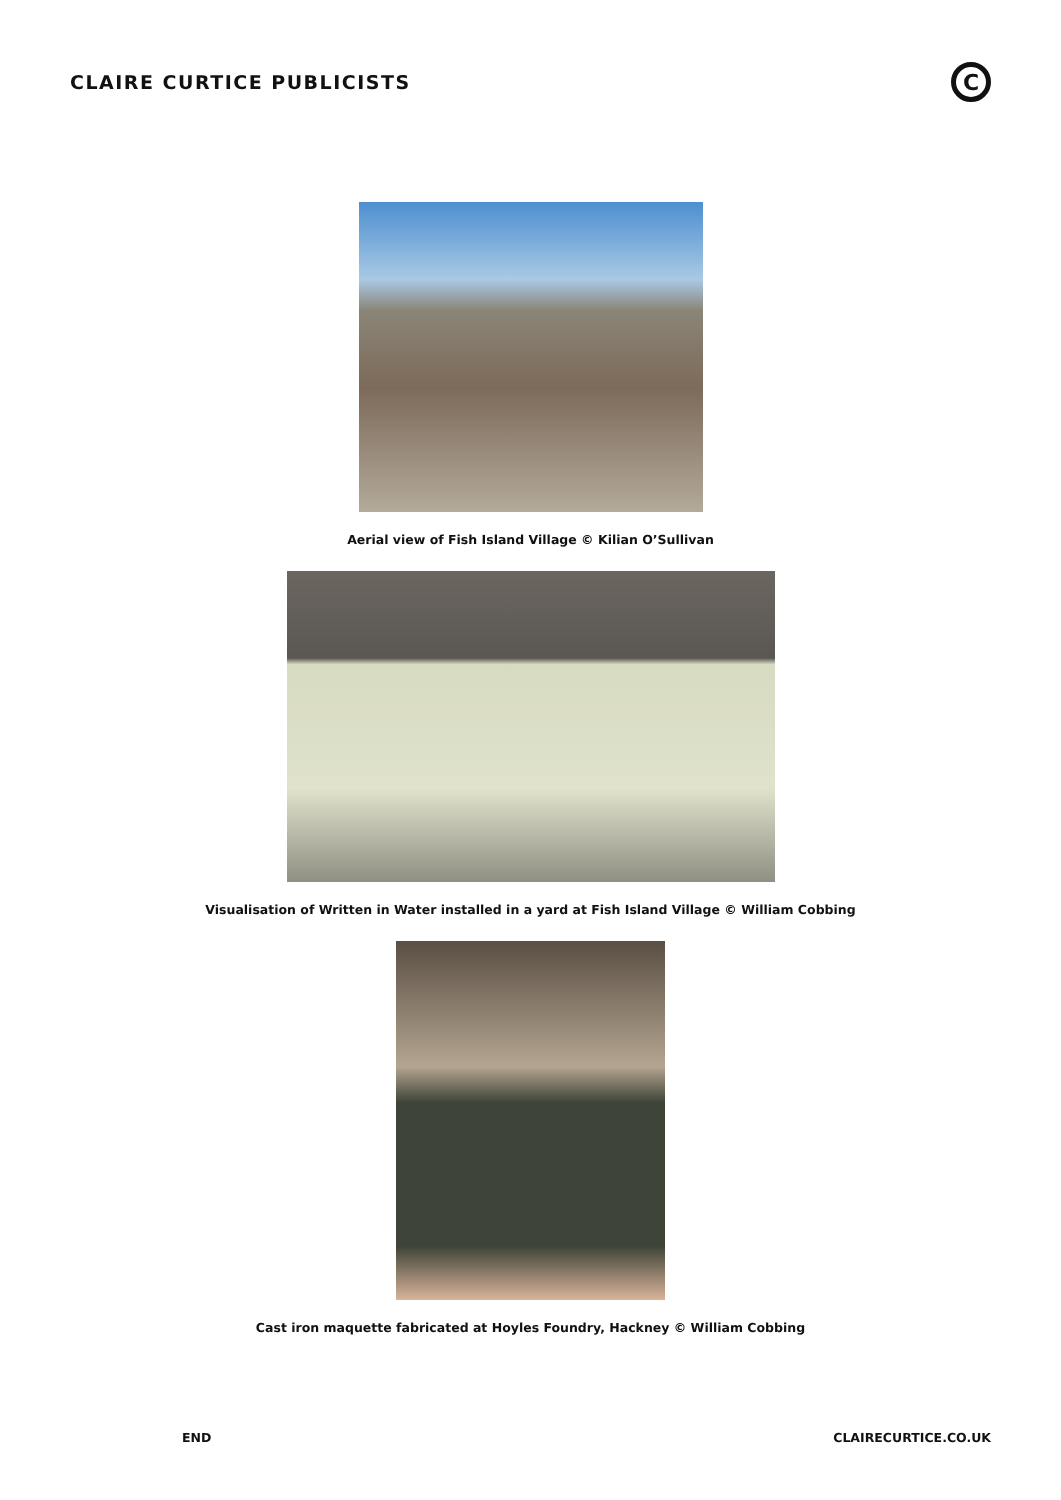CLAIRE CURTICE PUBLICISTS
C
Aerial view of Fish Island Village © Kilian O’Sullivan
Visualisation of Written in Water installed in a yard at Fish Island Village © William Cobbing
Cast iron maquette fabricated at Hoyles Foundry, Hackney © William Cobbing
END CLAIRECURTICE.CO.UK